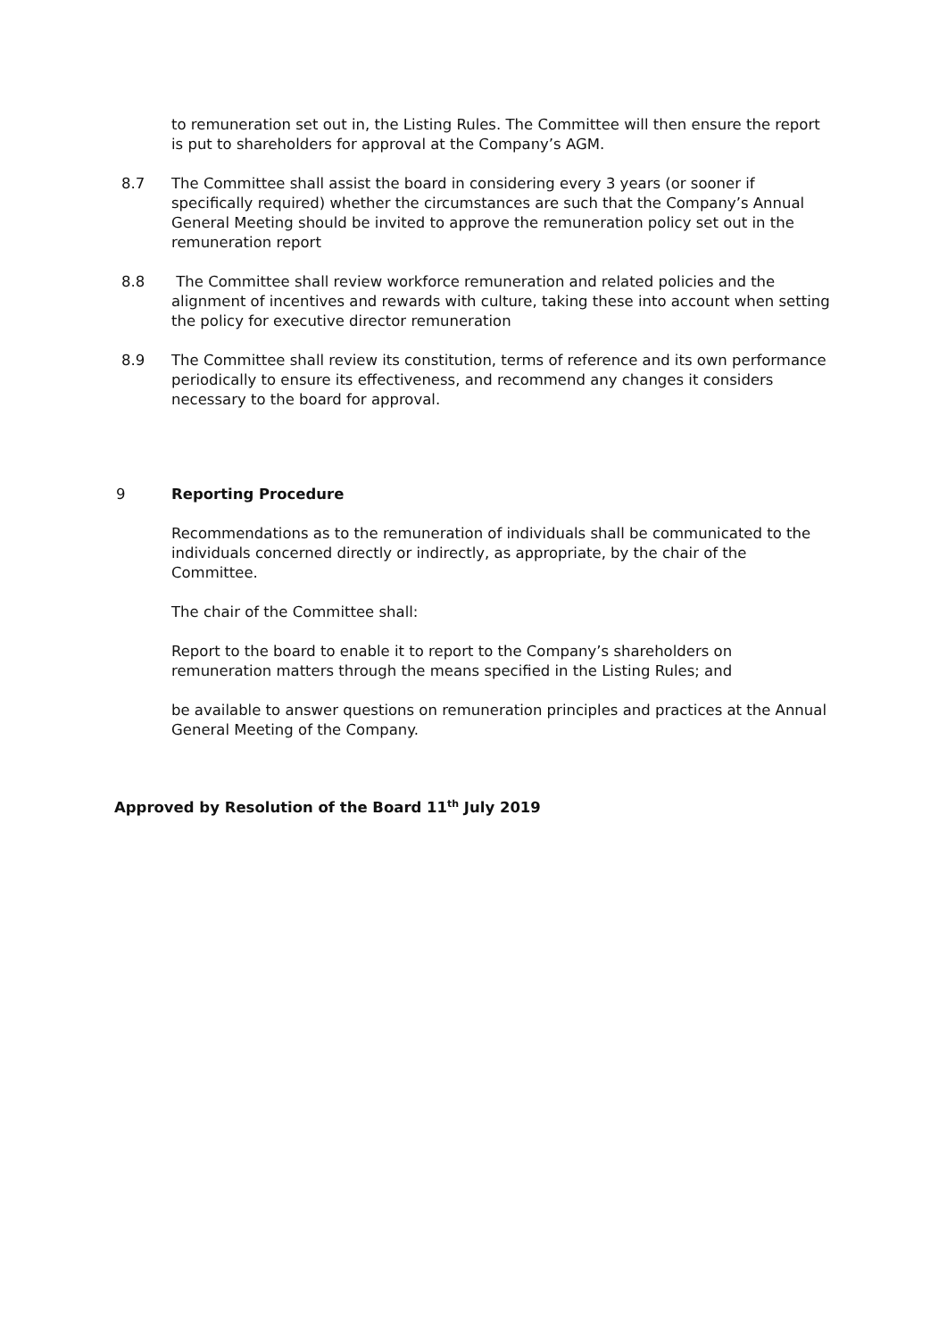to remuneration set out in, the Listing Rules. The Committee will then ensure the report is put to shareholders for approval at the Company’s AGM.
8.7
The Committee shall assist the board in considering every 3 years (or sooner if specifically required) whether the circumstances are such that the Company’s Annual General Meeting should be invited to approve the remuneration policy set out in the remuneration report
8.8
The Committee shall review workforce remuneration and related policies and the alignment of incentives and rewards with culture, taking these into account when setting the policy for executive director remuneration
8.9
The Committee shall review its constitution, terms of reference and its own performance periodically to ensure its effectiveness, and recommend any changes it considers necessary to the board for approval.
9
Reporting Procedure
Recommendations as to the remuneration of individuals shall be communicated to the individuals concerned directly or indirectly, as appropriate, by the chair of the Committee.
The chair of the Committee shall:
Report to the board to enable it to report to the Company’s shareholders on remuneration matters through the means specified in the Listing Rules; and
be available to answer questions on remuneration principles and practices at the Annual General Meeting of the Company.
Approved by Resolution of the Board 11<sup>th</sup> July 2019